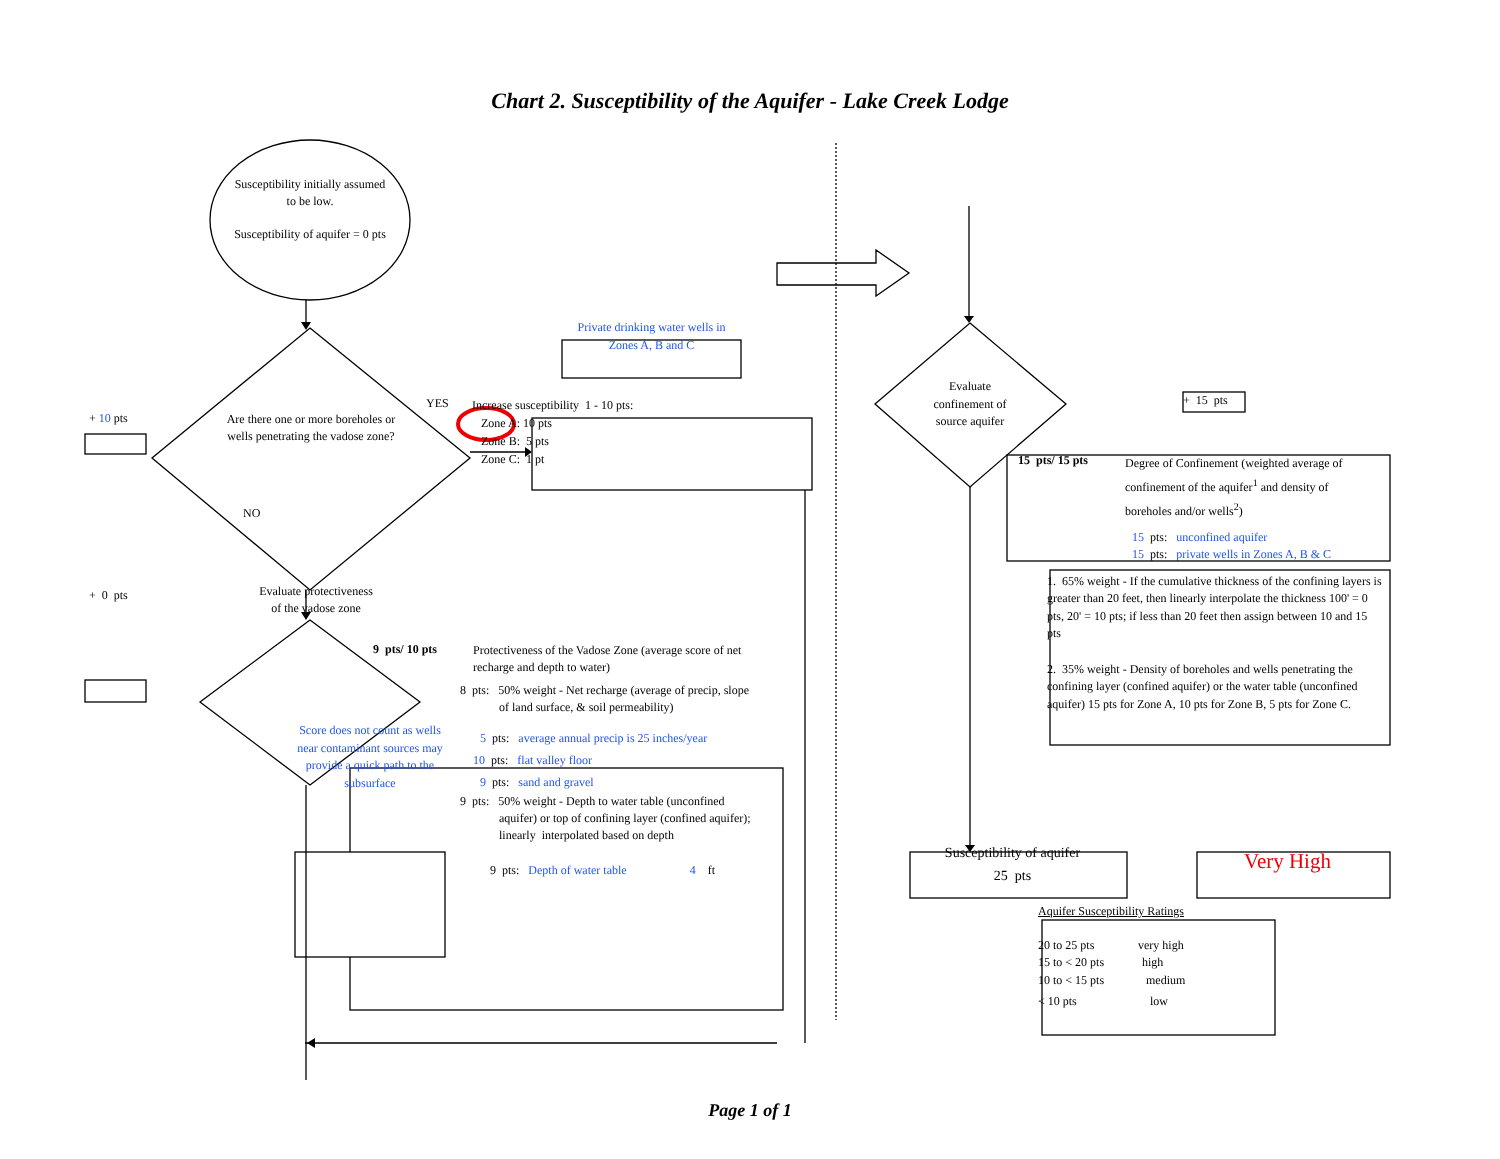Chart 2. Susceptibility of the Aquifer - Lake Creek Lodge
Susceptibility initially assumed to be low.
Susceptibility of aquifer = 0 pts
Private drinking water wells in Zones A, B and C
+ 10 pts
Are there one or more boreholes or wells penetrating the vadose zone?
YES
Increase susceptibility 1 - 10 pts:
Zone A: 10 pts
Zone B: 5 pts
Zone C: 1 pt
NO
+ 0 pts
Evaluate protectiveness of the vadose zone
9 pts/ 10 pts
Protectiveness of the Vadose Zone (average score of net recharge and depth to water)
Score does not count as wells near contaminant sources may provide a quick path to the subsurface
8 pts: 50% weight - Net recharge (average of precip, slope
of land surface, & soil permeability)
5 pts: average annual precip is 25 inches/year
10 pts: flat valley floor
9 pts: sand and gravel
9 pts: 50% weight - Depth to water table (unconfined
aquifer) or top of confining layer (confined aquifer);
linearly interpolated based on depth
9 pts: Depth of water table 4 ft
Evaluate confinement of source aquifer
+ 15 pts
15 pts/ 15 pts
Degree of Confinement (weighted average of confinement of the aquifer<sup>1</sup> and density of boreholes and/or wells<sup>2</sup>)
15 pts: unconfined aquifer
15 pts: private wells in Zones A, B & C
1. 65% weight - If the cumulative thickness of the confining layers is greater than 20 feet, then linearly interpolate the thickness 100' = 0 pts, 20' = 10 pts; if less than 20 feet then assign between 10 and 15 pts
2. 35% weight - Density of boreholes and wells penetrating the confining layer (confined aquifer) or the water table (unconfined aquifer) 15 pts for Zone A, 10 pts for Zone B, 5 pts for Zone C.
Susceptibility of aquifer
25 pts
Very High
Aquifer Susceptibility Ratings
| 20 to 25 pts | very high |
| 15 to < 20 pts | high |
| 10 to < 15 pts | medium |
| < 10 pts | low |
Page 1 of 1